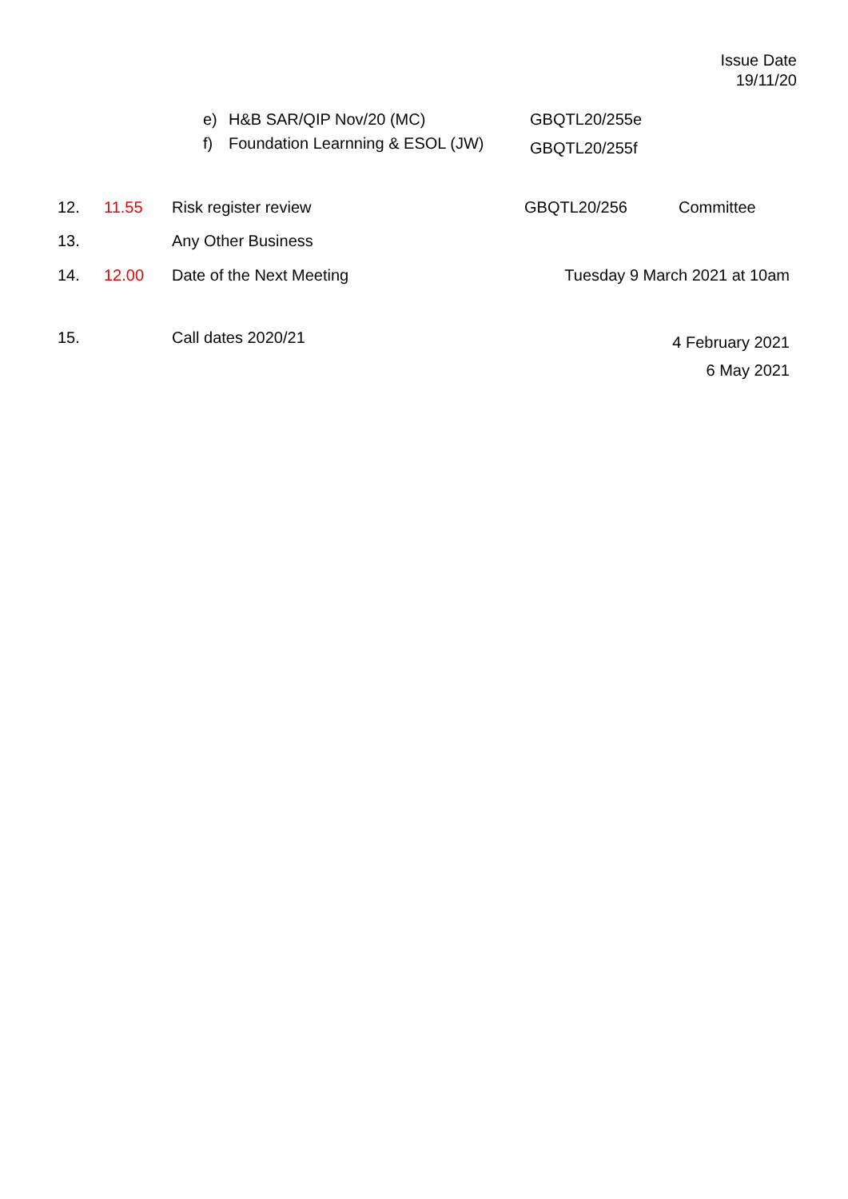Issue Date
19/11/20
| | e) | H&B SAR/QIP Nov/20 (MC) | GBQTL20/255e |
| | f) | Foundation Learnning & ESOL (JW) | GBQTL20/255f |
| 12. | 11.55 | Risk register review | GBQTL20/256 | Committee |
| 13. | | Any Other Business | | |
| 14. | 12.00 | Date of the Next Meeting | Tuesday 9 March 2021 at 10am | |
| 15. | | Call dates 2020/21 | 4 February 2021 6 May 2021 | |